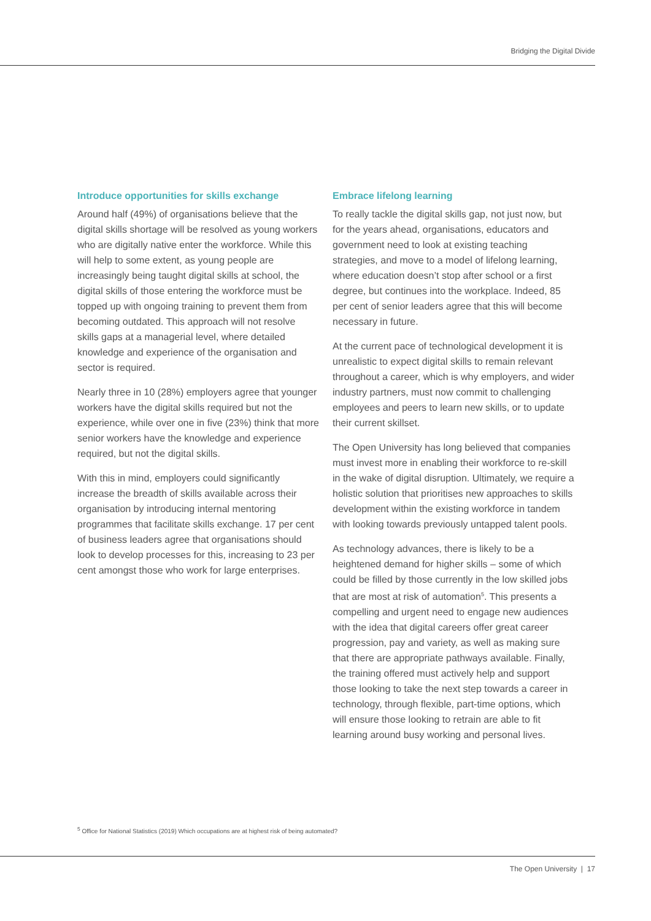Bridging the Digital Divide
Introduce opportunities for skills exchange
Around half (49%) of organisations believe that the digital skills shortage will be resolved as young workers who are digitally native enter the workforce. While this will help to some extent, as young people are increasingly being taught digital skills at school, the digital skills of those entering the workforce must be topped up with ongoing training to prevent them from becoming outdated. This approach will not resolve skills gaps at a managerial level, where detailed knowledge and experience of the organisation and sector is required.
Nearly three in 10 (28%) employers agree that younger workers have the digital skills required but not the experience, while over one in five (23%) think that more senior workers have the knowledge and experience required, but not the digital skills.
With this in mind, employers could significantly increase the breadth of skills available across their organisation by introducing internal mentoring programmes that facilitate skills exchange. 17 per cent of business leaders agree that organisations should look to develop processes for this, increasing to 23 per cent amongst those who work for large enterprises.
Embrace lifelong learning
To really tackle the digital skills gap, not just now, but for the years ahead, organisations, educators and government need to look at existing teaching strategies, and move to a model of lifelong learning, where education doesn’t stop after school or a first degree, but continues into the workplace. Indeed, 85 per cent of senior leaders agree that this will become necessary in future.
At the current pace of technological development it is unrealistic to expect digital skills to remain relevant throughout a career, which is why employers, and wider industry partners, must now commit to challenging employees and peers to learn new skills, or to update their current skillset.
The Open University has long believed that companies must invest more in enabling their workforce to re-skill in the wake of digital disruption. Ultimately, we require a holistic solution that prioritises new approaches to skills development within the existing workforce in tandem with looking towards previously untapped talent pools.
As technology advances, there is likely to be a heightened demand for higher skills – some of which could be filled by those currently in the low skilled jobs that are most at risk of automation<sup>5</sup>. This presents a compelling and urgent need to engage new audiences with the idea that digital careers offer great career progression, pay and variety, as well as making sure that there are appropriate pathways available. Finally, the training offered must actively help and support those looking to take the next step towards a career in technology, through flexible, part-time options, which will ensure those looking to retrain are able to fit learning around busy working and personal lives.
<sup>5</sup> Office for National Statistics (2019) Which occupations are at highest risk of being automated?
The Open University | 17